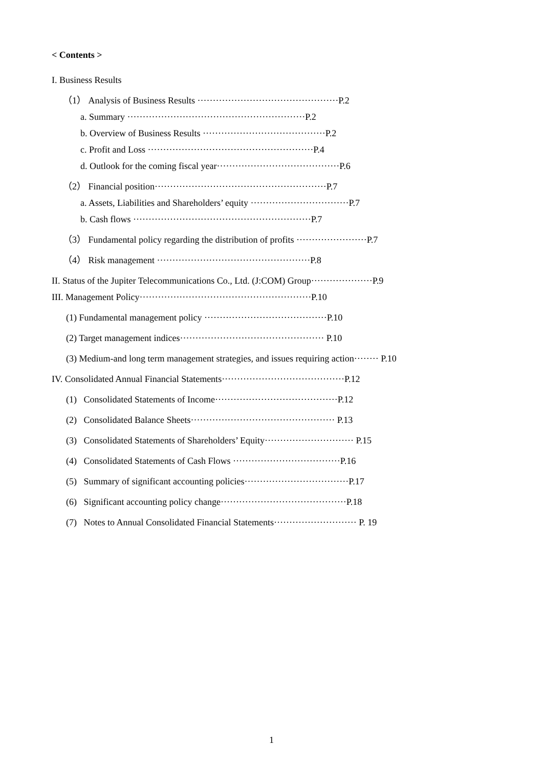< Contents >
I. Business Results
（1） Analysis of Business Results ··············································P.2
a. Summary ··························································P.2
b. Overview of Business Results ········································P.2
c. Profit and Loss ······················································P.4
d. Outlook for the coming fiscal year········································P.6
（2） Financial position························································P.7
a. Assets, Liabilities and Shareholders’ equity ································P.7
b. Cash flows ··························································P.7
（3） Fundamental policy regarding the distribution of profits ·······················P.7
（4） Risk management ··················································P.8
II. Status of the Jupiter Telecommunications Co., Ltd. (J:COM) Group····················P.9
III. Management Policy························································P.10
(1) Fundamental management policy ········································P.10
(2) Target management indices··············································· P.10
(3) Medium-and long term management strategies, and issues requiring action········ P.10
IV. Consolidated Annual Financial Statements········································P.12
(1) Consolidated Statements of Income········································P.12
(2) Consolidated Balance Sheets··············································· P.13
(3) Consolidated Statements of Shareholders’ Equity····························· P.15
(4) Consolidated Statements of Cash Flows ···································P.16
(5) Summary of significant accounting policies··································P.17
(6) Significant accounting policy change·········································P.18
(7) Notes to Annual Consolidated Financial Statements··························· P. 19
1